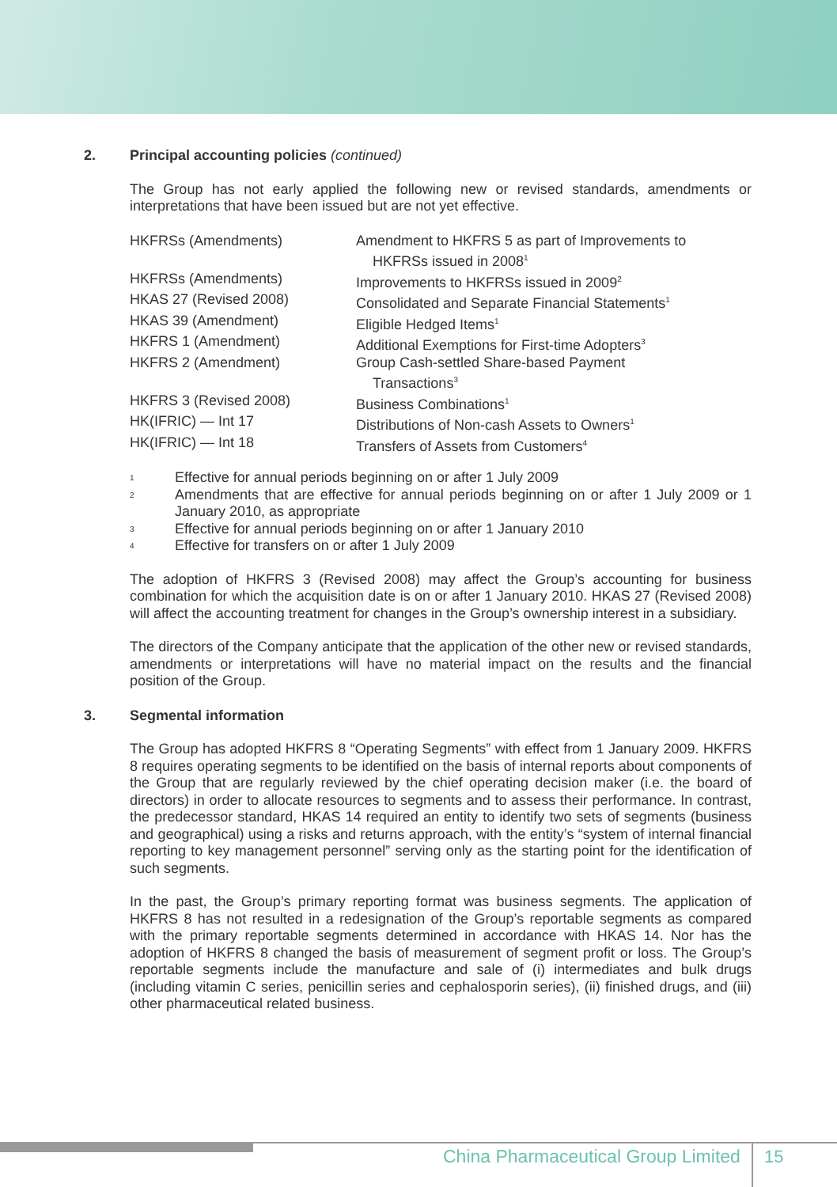2. Principal accounting policies (continued)
The Group has not early applied the following new or revised standards, amendments or interpretations that have been issued but are not yet effective.
| HKFRSs (Amendments) | Amendment to HKFRS 5 as part of Improvements to HKFRSs issued in 2008<sup>1</sup> |
| HKFRSs (Amendments) | Improvements to HKFRSs issued in 2009<sup>2</sup> |
| HKAS 27 (Revised 2008) | Consolidated and Separate Financial Statements<sup>1</sup> |
| HKAS 39 (Amendment) | Eligible Hedged Items<sup>1</sup> |
| HKFRS 1 (Amendment) | Additional Exemptions for First-time Adopters<sup>3</sup> |
| HKFRS 2 (Amendment) | Group Cash-settled Share-based Payment Transactions<sup>3</sup> |
| HKFRS 3 (Revised 2008) | Business Combinations<sup>1</sup> |
| HK(IFRIC) — Int 17 | Distributions of Non-cash Assets to Owners<sup>1</sup> |
| HK(IFRIC) — Int 18 | Transfers of Assets from Customers<sup>4</sup> |
1 Effective for annual periods beginning on or after 1 July 2009
2 Amendments that are effective for annual periods beginning on or after 1 July 2009 or 1 January 2010, as appropriate
3 Effective for annual periods beginning on or after 1 January 2010
4 Effective for transfers on or after 1 July 2009
The adoption of HKFRS 3 (Revised 2008) may affect the Group’s accounting for business combination for which the acquisition date is on or after 1 January 2010. HKAS 27 (Revised 2008) will affect the accounting treatment for changes in the Group’s ownership interest in a subsidiary.
The directors of the Company anticipate that the application of the other new or revised standards, amendments or interpretations will have no material impact on the results and the financial position of the Group.
3. Segmental information
The Group has adopted HKFRS 8 “Operating Segments” with effect from 1 January 2009. HKFRS 8 requires operating segments to be identified on the basis of internal reports about components of the Group that are regularly reviewed by the chief operating decision maker (i.e. the board of directors) in order to allocate resources to segments and to assess their performance. In contrast, the predecessor standard, HKAS 14 required an entity to identify two sets of segments (business and geographical) using a risks and returns approach, with the entity’s “system of internal financial reporting to key management personnel” serving only as the starting point for the identification of such segments.
In the past, the Group’s primary reporting format was business segments. The application of HKFRS 8 has not resulted in a redesignation of the Group’s reportable segments as compared with the primary reportable segments determined in accordance with HKAS 14. Nor has the adoption of HKFRS 8 changed the basis of measurement of segment profit or loss. The Group’s reportable segments include the manufacture and sale of (i) intermediates and bulk drugs (including vitamin C series, penicillin series and cephalosporin series), (ii) finished drugs, and (iii) other pharmaceutical related business.
China Pharmaceutical Group Limited
15